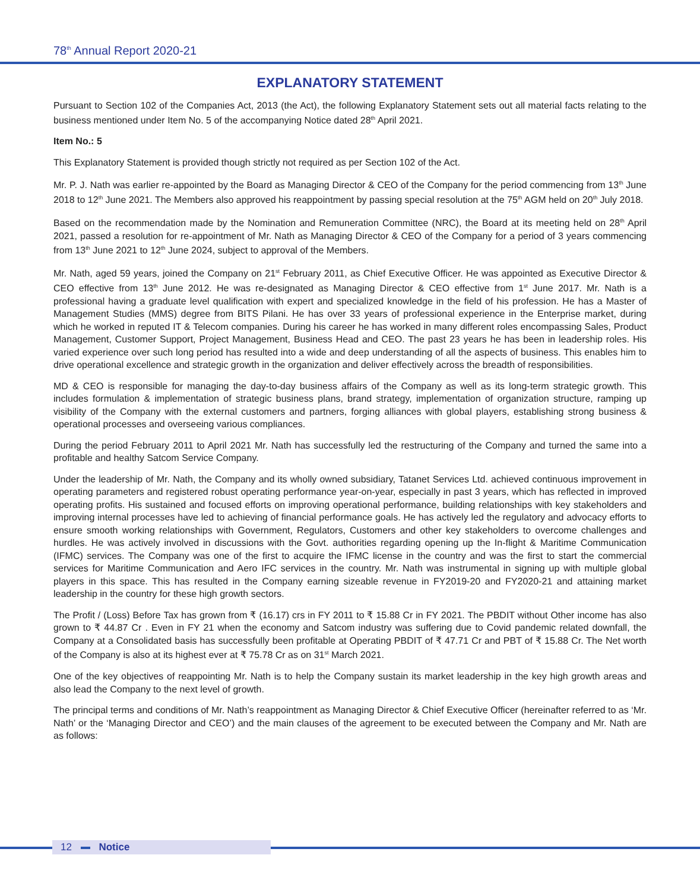78<sup>th</sup> Annual Report 2020-21
EXPLANATORY STATEMENT
Pursuant to Section 102 of the Companies Act, 2013 (the Act), the following Explanatory Statement sets out all material facts relating to the business mentioned under Item No. 5 of the accompanying Notice dated 28<sup>th</sup> April 2021.
Item No.: 5
This Explanatory Statement is provided though strictly not required as per Section 102 of the Act.
Mr. P. J. Nath was earlier re-appointed by the Board as Managing Director & CEO of the Company for the period commencing from 13<sup>th</sup> June 2018 to 12<sup>th</sup> June 2021. The Members also approved his reappointment by passing special resolution at the 75<sup>th</sup> AGM held on 20<sup>th</sup> July 2018.
Based on the recommendation made by the Nomination and Remuneration Committee (NRC), the Board at its meeting held on 28<sup>th</sup> April 2021, passed a resolution for re-appointment of Mr. Nath as Managing Director & CEO of the Company for a period of 3 years commencing from 13<sup>th</sup> June 2021 to 12<sup>th</sup> June 2024, subject to approval of the Members.
Mr. Nath, aged 59 years, joined the Company on 21<sup>st</sup> February 2011, as Chief Executive Officer. He was appointed as Executive Director & CEO effective from 13<sup>th</sup> June 2012. He was re-designated as Managing Director & CEO effective from 1<sup>st</sup> June 2017. Mr. Nath is a professional having a graduate level qualification with expert and specialized knowledge in the field of his profession. He has a Master of Management Studies (MMS) degree from BITS Pilani. He has over 33 years of professional experience in the Enterprise market, during which he worked in reputed IT & Telecom companies. During his career he has worked in many different roles encompassing Sales, Product Management, Customer Support, Project Management, Business Head and CEO. The past 23 years he has been in leadership roles. His varied experience over such long period has resulted into a wide and deep understanding of all the aspects of business. This enables him to drive operational excellence and strategic growth in the organization and deliver effectively across the breadth of responsibilities.
MD & CEO is responsible for managing the day-to-day business affairs of the Company as well as its long-term strategic growth. This includes formulation & implementation of strategic business plans, brand strategy, implementation of organization structure, ramping up visibility of the Company with the external customers and partners, forging alliances with global players, establishing strong business & operational processes and overseeing various compliances.
During the period February 2011 to April 2021 Mr. Nath has successfully led the restructuring of the Company and turned the same into a profitable and healthy Satcom Service Company.
Under the leadership of Mr. Nath, the Company and its wholly owned subsidiary, Tatanet Services Ltd. achieved continuous improvement in operating parameters and registered robust operating performance year-on-year, especially in past 3 years, which has reflected in improved operating profits. His sustained and focused efforts on improving operational performance, building relationships with key stakeholders and improving internal processes have led to achieving of financial performance goals. He has actively led the regulatory and advocacy efforts to ensure smooth working relationships with Government, Regulators, Customers and other key stakeholders to overcome challenges and hurdles. He was actively involved in discussions with the Govt. authorities regarding opening up the In-flight & Maritime Communication (IFMC) services. The Company was one of the first to acquire the IFMC license in the country and was the first to start the commercial services for Maritime Communication and Aero IFC services in the country. Mr. Nath was instrumental in signing up with multiple global players in this space. This has resulted in the Company earning sizeable revenue in FY2019-20 and FY2020-21 and attaining market leadership in the country for these high growth sectors.
The Profit / (Loss) Before Tax has grown from ₹ (16.17) crs in FY 2011 to ₹ 15.88 Cr in FY 2021. The PBDIT without Other income has also grown to ₹ 44.87 Cr . Even in FY 21 when the economy and Satcom industry was suffering due to Covid pandemic related downfall, the Company at a Consolidated basis has successfully been profitable at Operating PBDIT of ₹ 47.71 Cr and PBT of ₹ 15.88 Cr. The Net worth of the Company is also at its highest ever at ₹ 75.78 Cr as on 31<sup>st</sup> March 2021.
One of the key objectives of reappointing Mr. Nath is to help the Company sustain its market leadership in the key high growth areas and also lead the Company to the next level of growth.
The principal terms and conditions of Mr. Nath’s reappointment as Managing Director & Chief Executive Officer (hereinafter referred to as ‘Mr. Nath’ or the ‘Managing Director and CEO’) and the main clauses of the agreement to be executed between the Company and Mr. Nath are as follows:
12 Notice